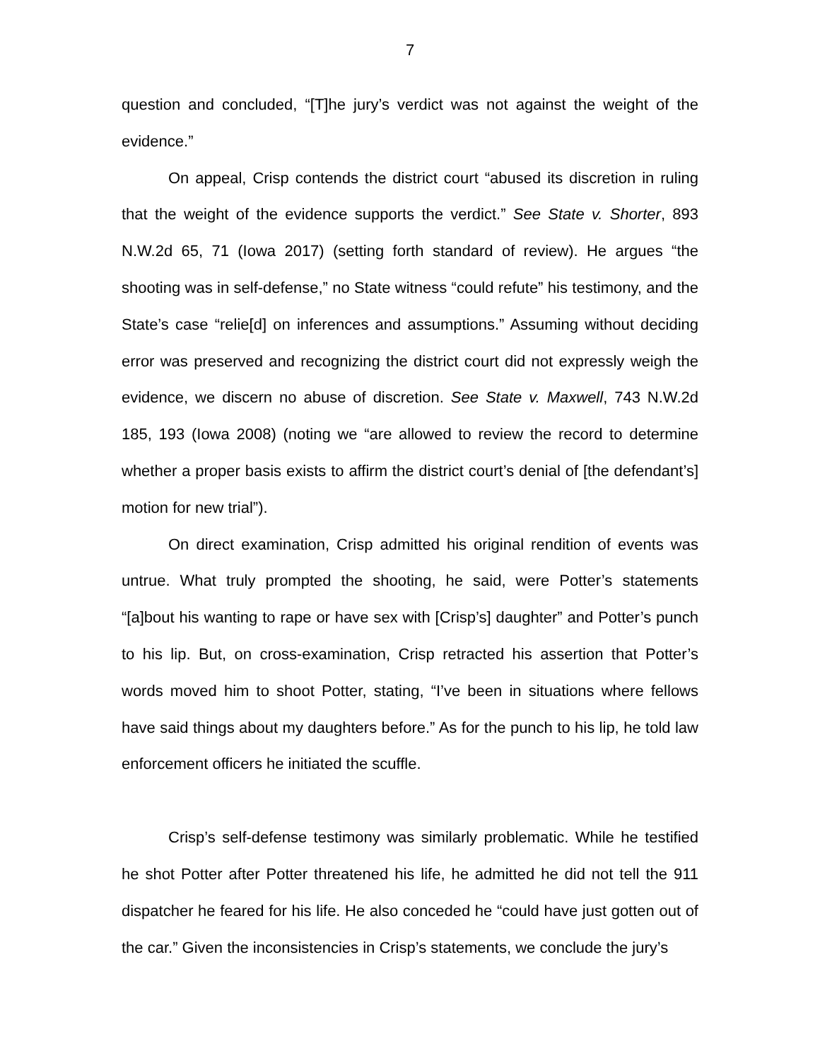7
question and concluded, “[T]he jury’s verdict was not against the weight of the evidence.”
On appeal, Crisp contends the district court “abused its discretion in ruling that the weight of the evidence supports the verdict.” See State v. Shorter, 893 N.W.2d 65, 71 (Iowa 2017) (setting forth standard of review). He argues “the shooting was in self-defense,” no State witness “could refute” his testimony, and the State’s case “relie[d] on inferences and assumptions.” Assuming without deciding error was preserved and recognizing the district court did not expressly weigh the evidence, we discern no abuse of discretion. See State v. Maxwell, 743 N.W.2d 185, 193 (Iowa 2008) (noting we “are allowed to review the record to determine whether a proper basis exists to affirm the district court’s denial of [the defendant’s] motion for new trial”).
On direct examination, Crisp admitted his original rendition of events was untrue. What truly prompted the shooting, he said, were Potter’s statements “[a]bout his wanting to rape or have sex with [Crisp’s] daughter” and Potter’s punch to his lip. But, on cross-examination, Crisp retracted his assertion that Potter’s words moved him to shoot Potter, stating, “I’ve been in situations where fellows have said things about my daughters before.” As for the punch to his lip, he told law enforcement officers he initiated the scuffle.
Crisp’s self-defense testimony was similarly problematic. While he testified he shot Potter after Potter threatened his life, he admitted he did not tell the 911 dispatcher he feared for his life. He also conceded he “could have just gotten out of the car.” Given the inconsistencies in Crisp’s statements, we conclude the jury’s